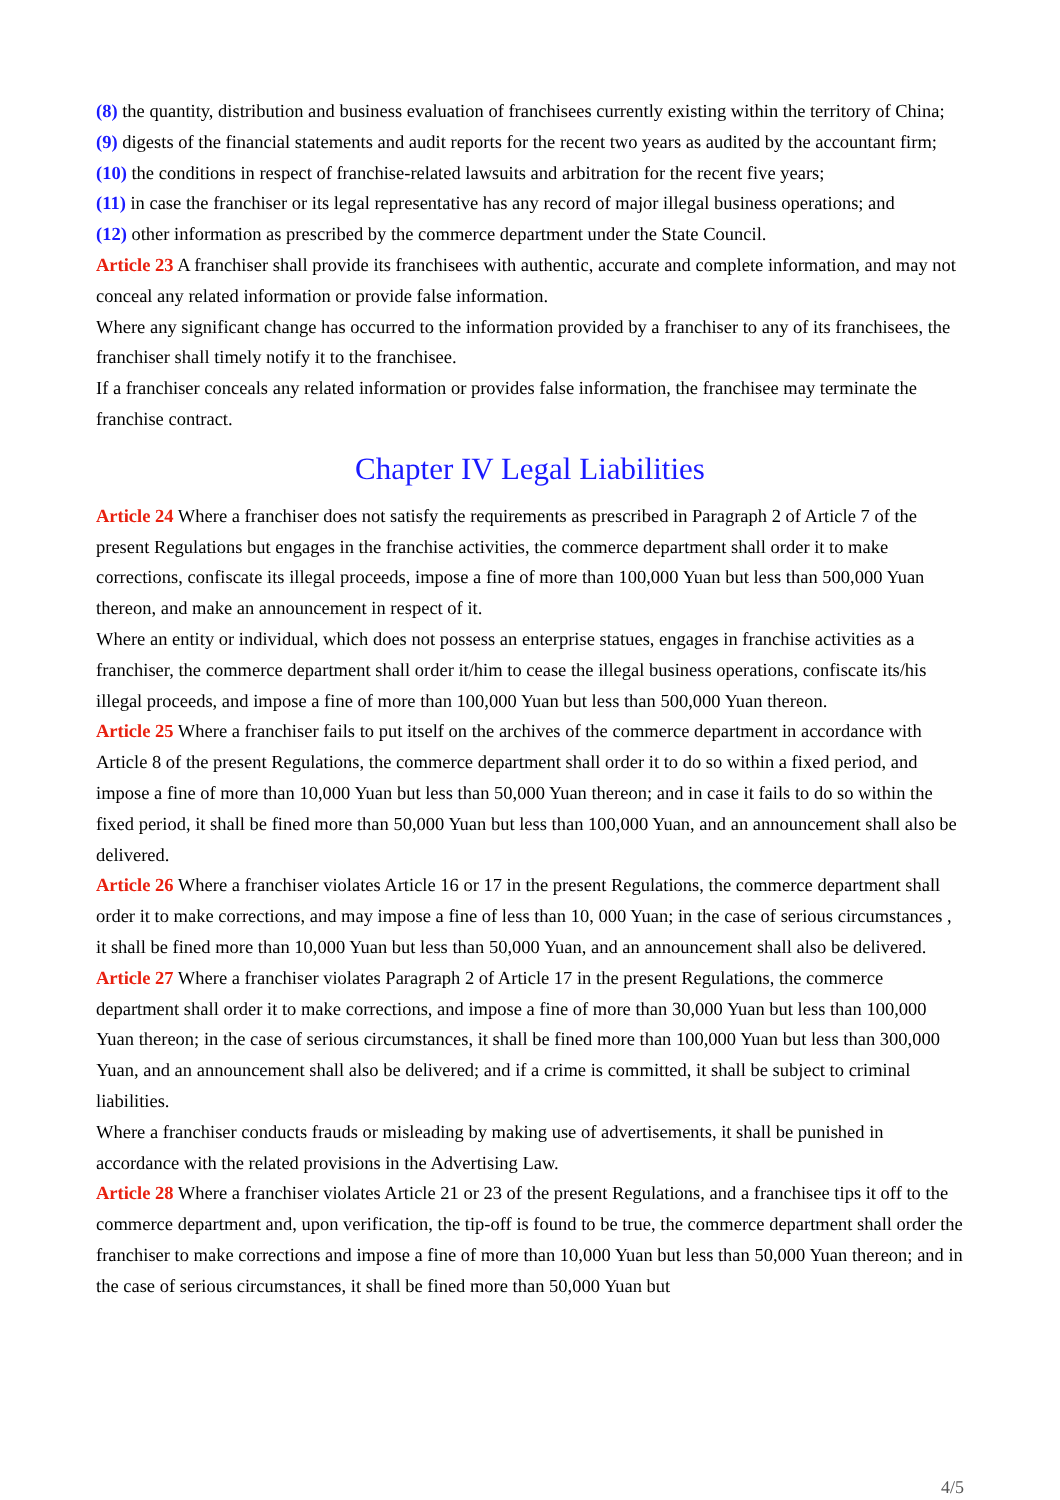(8) the quantity, distribution and business evaluation of franchisees currently existing within the territory of China;
(9) digests of the financial statements and audit reports for the recent two years as audited by the accountant firm;
(10) the conditions in respect of franchise-related lawsuits and arbitration for the recent five years;
(11) in case the franchiser or its legal representative has any record of major illegal business operations; and
(12) other information as prescribed by the commerce department under the State Council.
Article 23 A franchiser shall provide its franchisees with authentic, accurate and complete information, and may not conceal any related information or provide false information.
Where any significant change has occurred to the information provided by a franchiser to any of its franchisees, the franchiser shall timely notify it to the franchisee.
If a franchiser conceals any related information or provides false information, the franchisee may terminate the franchise contract.
Chapter IV Legal Liabilities
Article 24 Where a franchiser does not satisfy the requirements as prescribed in Paragraph 2 of Article 7 of the present Regulations but engages in the franchise activities, the commerce department shall order it to make corrections, confiscate its illegal proceeds, impose a fine of more than 100,000 Yuan but less than 500,000 Yuan thereon, and make an announcement in respect of it.
Where an entity or individual, which does not possess an enterprise statues, engages in franchise activities as a franchiser, the commerce department shall order it/him to cease the illegal business operations, confiscate its/his illegal proceeds, and impose a fine of more than 100,000 Yuan but less than 500,000 Yuan thereon.
Article 25 Where a franchiser fails to put itself on the archives of the commerce department in accordance with Article 8 of the present Regulations, the commerce department shall order it to do so within a fixed period, and impose a fine of more than 10,000 Yuan but less than 50,000 Yuan thereon; and in case it fails to do so within the fixed period, it shall be fined more than 50,000 Yuan but less than 100,000 Yuan, and an announcement shall also be delivered.
Article 26 Where a franchiser violates Article 16 or 17 in the present Regulations, the commerce department shall order it to make corrections, and may impose a fine of less than 10, 000 Yuan; in the case of serious circumstances , it shall be fined more than 10,000 Yuan but less than 50,000 Yuan, and an announcement shall also be delivered.
Article 27 Where a franchiser violates Paragraph 2 of Article 17 in the present Regulations, the commerce department shall order it to make corrections, and impose a fine of more than 30,000 Yuan but less than 100,000 Yuan thereon; in the case of serious circumstances, it shall be fined more than 100,000 Yuan but less than 300,000 Yuan, and an announcement shall also be delivered; and if a crime is committed, it shall be subject to criminal liabilities.
Where a franchiser conducts frauds or misleading by making use of advertisements, it shall be punished in accordance with the related provisions in the Advertising Law.
Article 28 Where a franchiser violates Article 21 or 23 of the present Regulations, and a franchisee tips it off to the commerce department and, upon verification, the tip-off is found to be true, the commerce department shall order the franchiser to make corrections and impose a fine of more than 10,000 Yuan but less than 50,000 Yuan thereon; and in the case of serious circumstances, it shall be fined more than 50,000 Yuan but
4/5